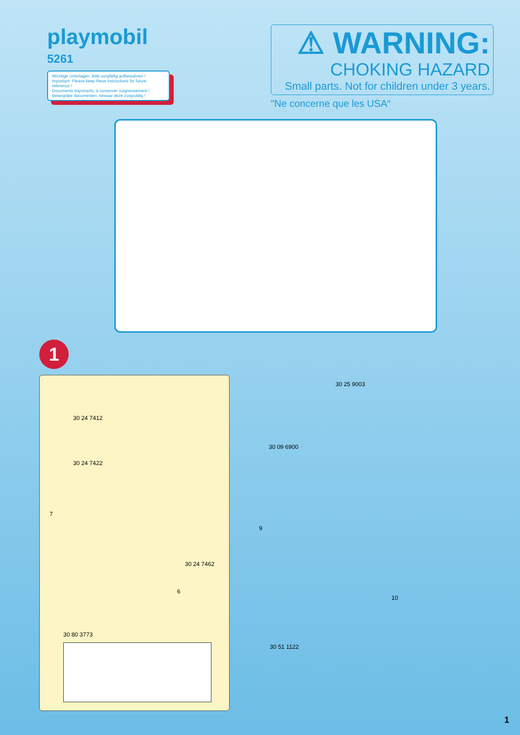playmobil
5261
Wichtige Unterlagen, bitte sorgfältig aufbewahren !
Important: Please keep these instructions for future reference !
Documents importants, à conserver soigneusement !
Belangrijke documenten, bewaar deze zorgvuldig !
⚠ WARNING:
CHOKING HAZARD
Small parts. Not for children under 3 years.
"Ne concerne que les USA“
1
30 24 7412
30 24 7422
7
30 24 7462
6
30 80 3773
30 25 9003
30 09 6900
9
10
30 51 1122
1